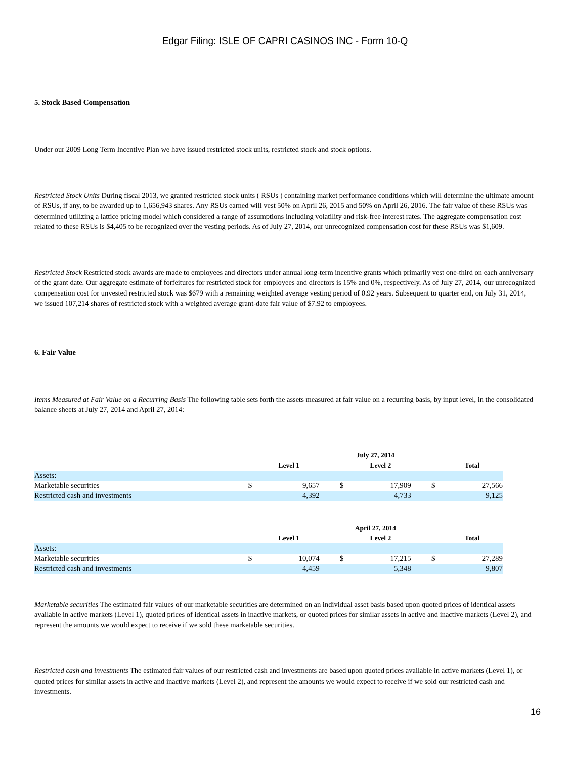Edgar Filing: ISLE OF CAPRI CASINOS INC - Form 10-Q
5. Stock Based Compensation
Under our 2009 Long Term Incentive Plan we have issued restricted stock units, restricted stock and stock options.
Restricted Stock Units During fiscal 2013, we granted restricted stock units ( RSUs ) containing market performance conditions which will determine the ultimate amount of RSUs, if any, to be awarded up to 1,656,943 shares. Any RSUs earned will vest 50% on April 26, 2015 and 50% on April 26, 2016. The fair value of these RSUs was determined utilizing a lattice pricing model which considered a range of assumptions including volatility and risk-free interest rates. The aggregate compensation cost related to these RSUs is $4,405 to be recognized over the vesting periods. As of July 27, 2014, our unrecognized compensation cost for these RSUs was $1,609.
Restricted Stock Restricted stock awards are made to employees and directors under annual long-term incentive grants which primarily vest one-third on each anniversary of the grant date. Our aggregate estimate of forfeitures for restricted stock for employees and directors is 15% and 0%, respectively. As of July 27, 2014, our unrecognized compensation cost for unvested restricted stock was $679 with a remaining weighted average vesting period of 0.92 years. Subsequent to quarter end, on July 31, 2014, we issued 107,214 shares of restricted stock with a weighted average grant-date fair value of $7.92 to employees.
6. Fair Value
Items Measured at Fair Value on a Recurring Basis The following table sets forth the assets measured at fair value on a recurring basis, by input level, in the consolidated balance sheets at July 27, 2014 and April 27, 2014:
| | July 27, 2014 | | | | | | | |
| | | Level 1 | | | Level 2 | | | Total |
| Assets: | | | | | | | | |
| Marketable securities | $ | 9,657 | | $ | 17,909 | | $ | 27,566 |
| Restricted cash and investments | | 4,392 | | | 4,733 | | | 9,125 |
| | April 27, 2014 | | | | | | | |
| | | Level 1 | | | Level 2 | | | Total |
| Assets: | | | | | | | | |
| Marketable securities | $ | 10,074 | | $ | 17,215 | | $ | 27,289 |
| Restricted cash and investments | | 4,459 | | | 5,348 | | | 9,807 |
Marketable securities The estimated fair values of our marketable securities are determined on an individual asset basis based upon quoted prices of identical assets available in active markets (Level 1), quoted prices of identical assets in inactive markets, or quoted prices for similar assets in active and inactive markets (Level 2), and represent the amounts we would expect to receive if we sold these marketable securities.
Restricted cash and investments The estimated fair values of our restricted cash and investments are based upon quoted prices available in active markets (Level 1), or quoted prices for similar assets in active and inactive markets (Level 2), and represent the amounts we would expect to receive if we sold our restricted cash and investments.
16